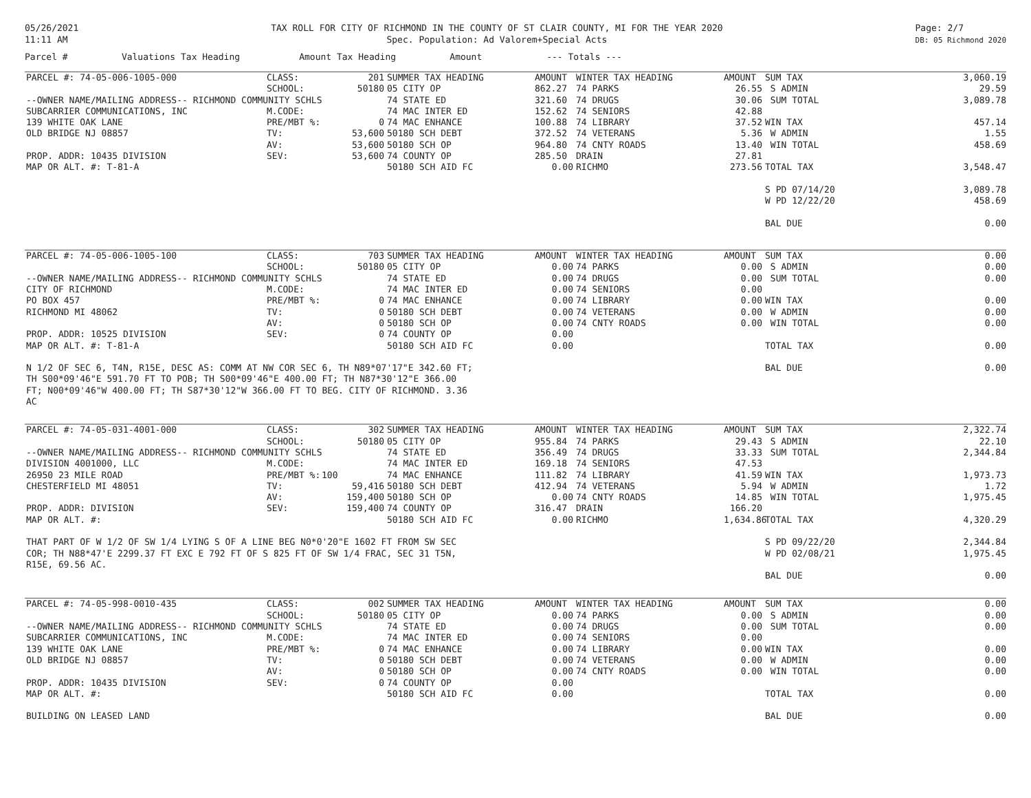05/26/2021
11:11 AM
TAX ROLL FOR CITY OF RICHMOND IN THE COUNTY OF ST CLAIR COUNTY, MI FOR THE YEAR 2020
Spec. Population: Ad Valorem+Special Acts
Page: 2/7
DB: 05 Richmond 2020
Parcel # Valuations Tax Heading Amount Tax Heading Amount --- Totals ---
| PARCEL #: 74-05-006-1005-000 | CLASS: | 201 | SUMMER TAX HEADING | AMOUNT | WINTER TAX HEADING | AMOUNT | SUM TAX | 3,060.19 |
| | SCHOOL: | 50180 | 05 CITY OP | 862.27 | 74 PARKS | 26.55 | S ADMIN | 29.59 |
| --OWNER NAME/MAILING ADDRESS-- RICHMOND COMMUNITY SCHLS | | | 74 STATE ED | 321.60 | 74 DRUGS | 30.06 | SUM TOTAL | 3,089.78 |
| SUBCARRIER COMMUNICATIONS, INC | M.CODE: | | 74 MAC INTER ED | 152.62 | 74 SENIORS | 42.88 | | |
| 139 WHITE OAK LANE | PRE/MBT %: | 0 | 74 MAC ENHANCE | 100.88 | 74 LIBRARY | 37.52 | WIN TAX | 457.14 |
| OLD BRIDGE NJ 08857 | TV: | 53,600 | 50180 SCH DEBT | 372.52 | 74 VETERANS | 5.36 | W ADMIN | 1.55 |
| | AV: | 53,600 | 50180 SCH OP | 964.80 | 74 CNTY ROADS | 13.40 | WIN TOTAL | 458.69 |
| PROP. ADDR: 10435 DIVISION | SEV: | 53,600 | 74 COUNTY OP | 285.50 | DRAIN | 27.81 | | |
| MAP OR ALT. #: T-81-A | | | 50180 SCH AID FC | 0.00 | RICHMO | 273.56 | TOTAL TAX | 3,548.47 |
| | | | | | | | S PD 07/14/20 | 3,089.78 |
| | | | | | | | W PD 12/22/20 | 458.69 |
| | | | | | | | BAL DUE | 0.00 |
| PARCEL #: 74-05-006-1005-100 | CLASS: | 703 | SUMMER TAX HEADING | AMOUNT | WINTER TAX HEADING | AMOUNT | SUM TAX | 0.00 |
| | SCHOOL: | 50180 | 05 CITY OP | 0.00 | 74 PARKS | 0.00 | S ADMIN | 0.00 |
| --OWNER NAME/MAILING ADDRESS-- RICHMOND COMMUNITY SCHLS | | | 74 STATE ED | 0.00 | 74 DRUGS | 0.00 | SUM TOTAL | 0.00 |
| CITY OF RICHMOND | M.CODE: | | 74 MAC INTER ED | 0.00 | 74 SENIORS | 0.00 | | |
| PO BOX 457 | PRE/MBT %: | 0 | 74 MAC ENHANCE | 0.00 | 74 LIBRARY | 0.00 | WIN TAX | 0.00 |
| RICHMOND MI 48062 | TV: | 0 | 50180 SCH DEBT | 0.00 | 74 VETERANS | 0.00 | W ADMIN | 0.00 |
| | AV: | 0 | 50180 SCH OP | 0.00 | 74 CNTY ROADS | 0.00 | WIN TOTAL | 0.00 |
| PROP. ADDR: 10525 DIVISION | SEV: | 0 | 74 COUNTY OP | 0.00 | | | | |
| MAP OR ALT. #: T-81-A | | | 50180 SCH AID FC | 0.00 | | | TOTAL TAX | 0.00 |
| N 1/2 OF SEC 6, T4N, R15E, DESC AS: COMM AT NW COR SEC 6, TH N89*07'17"E 342.60 FT; TH S00*09'46"E 591.70 FT TO POB; TH S00*09'46"E 400.00 FT; TH N87*30'12"E 366.00 FT; N00*09'46"W 400.00 FT; TH S87*30'12"W 366.00 FT TO BEG. CITY OF RICHMOND. 3.36 AC | | | | | | | BAL DUE | 0.00 |
| PARCEL #: 74-05-031-4001-000 | CLASS: | 302 | SUMMER TAX HEADING | AMOUNT | WINTER TAX HEADING | AMOUNT | SUM TAX | 2,322.74 |
| | SCHOOL: | 50180 | 05 CITY OP | 955.84 | 74 PARKS | 29.43 | S ADMIN | 22.10 |
| --OWNER NAME/MAILING ADDRESS-- RICHMOND COMMUNITY SCHLS | | | 74 STATE ED | 356.49 | 74 DRUGS | 33.33 | SUM TOTAL | 2,344.84 |
| DIVISION 4001000, LLC | M.CODE: | | 74 MAC INTER ED | 169.18 | 74 SENIORS | 47.53 | | |
| 26950 23 MILE ROAD | PRE/MBT %: | 100 | 74 MAC ENHANCE | 111.82 | 74 LIBRARY | 41.59 | WIN TAX | 1,973.73 |
| CHESTERFIELD MI 48051 | TV: | 59,416 | 50180 SCH DEBT | 412.94 | 74 VETERANS | 5.94 | W ADMIN | 1.72 |
| | AV: | 159,400 | 50180 SCH OP | 0.00 | 74 CNTY ROADS | 14.85 | WIN TOTAL | 1,975.45 |
| PROP. ADDR: DIVISION | SEV: | 159,400 | 74 COUNTY OP | 316.47 | DRAIN | 166.20 | | |
| MAP OR ALT. #: | | | 50180 SCH AID FC | 0.00 | RICHMO | 1,634.86 | TOTAL TAX | 4,320.29 |
| THAT PART OF W 1/2 OF SW 1/4 LYING S OF A LINE BEG N0*0'20"E 1602 FT FROM SW SEC COR; TH N88*47'E 2299.37 FT EXC E 792 FT OF S 825 FT OF SW 1/4 FRAC, SEC 31 T5N, R15E, 69.56 AC. | | | | | | | S PD 09/22/20 | 2,344.84 |
| | | | | | | | W PD 02/08/21 | 1,975.45 |
| | | | | | | | BAL DUE | 0.00 |
| PARCEL #: 74-05-998-0010-435 | CLASS: | 002 | SUMMER TAX HEADING | AMOUNT | WINTER TAX HEADING | AMOUNT | SUM TAX | 0.00 |
| | SCHOOL: | 50180 | 05 CITY OP | 0.00 | 74 PARKS | 0.00 | S ADMIN | 0.00 |
| --OWNER NAME/MAILING ADDRESS-- RICHMOND COMMUNITY SCHLS | | | 74 STATE ED | 0.00 | 74 DRUGS | 0.00 | SUM TOTAL | 0.00 |
| SUBCARRIER COMMUNICATIONS, INC | M.CODE: | | 74 MAC INTER ED | 0.00 | 74 SENIORS | 0.00 | | |
| 139 WHITE OAK LANE | PRE/MBT %: | 0 | 74 MAC ENHANCE | 0.00 | 74 LIBRARY | 0.00 | WIN TAX | 0.00 |
| OLD BRIDGE NJ 08857 | TV: | 0 | 50180 SCH DEBT | 0.00 | 74 VETERANS | 0.00 | W ADMIN | 0.00 |
| | AV: | 0 | 50180 SCH OP | 0.00 | 74 CNTY ROADS | 0.00 | WIN TOTAL | 0.00 |
| PROP. ADDR: 10435 DIVISION | SEV: | 0 | 74 COUNTY OP | 0.00 | | | | |
| MAP OR ALT. #: | | | 50180 SCH AID FC | 0.00 | | | TOTAL TAX | 0.00 |
| BUILDING ON LEASED LAND | | | | | | | BAL DUE | 0.00 |